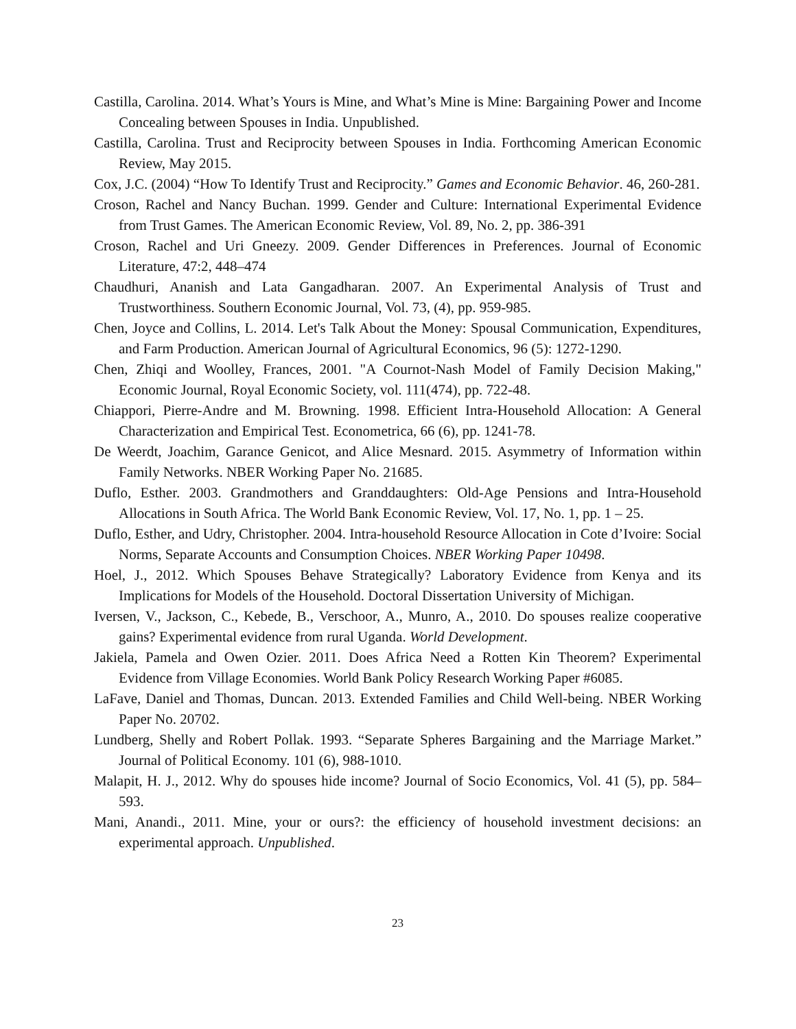Castilla, Carolina. 2014. What’s Yours is Mine, and What’s Mine is Mine: Bargaining Power and Income Concealing between Spouses in India. Unpublished.
Castilla, Carolina. Trust and Reciprocity between Spouses in India. Forthcoming American Economic Review, May 2015.
Cox, J.C. (2004) “How To Identify Trust and Reciprocity.” Games and Economic Behavior. 46, 260-281.
Croson, Rachel and Nancy Buchan. 1999. Gender and Culture: International Experimental Evidence from Trust Games. The American Economic Review, Vol. 89, No. 2, pp. 386-391
Croson, Rachel and Uri Gneezy. 2009. Gender Differences in Preferences. Journal of Economic Literature, 47:2, 448–474
Chaudhuri, Ananish and Lata Gangadharan. 2007. An Experimental Analysis of Trust and Trustworthiness. Southern Economic Journal, Vol. 73, (4), pp. 959-985.
Chen, Joyce and Collins, L. 2014. Let's Talk About the Money: Spousal Communication, Expenditures, and Farm Production. American Journal of Agricultural Economics, 96 (5): 1272-1290.
Chen, Zhiqi and Woolley, Frances, 2001. "A Cournot-Nash Model of Family Decision Making," Economic Journal, Royal Economic Society, vol. 111(474), pp. 722-48.
Chiappori, Pierre-Andre and M. Browning. 1998. Efficient Intra-Household Allocation: A General Characterization and Empirical Test. Econometrica, 66 (6), pp. 1241-78.
De Weerdt, Joachim, Garance Genicot, and Alice Mesnard. 2015. Asymmetry of Information within Family Networks. NBER Working Paper No. 21685.
Duflo, Esther. 2003. Grandmothers and Granddaughters: Old-Age Pensions and Intra-Household Allocations in South Africa. The World Bank Economic Review, Vol. 17, No. 1, pp. 1 – 25.
Duflo, Esther, and Udry, Christopher. 2004. Intra-household Resource Allocation in Cote d’Ivoire: Social Norms, Separate Accounts and Consumption Choices. NBER Working Paper 10498.
Hoel, J., 2012. Which Spouses Behave Strategically? Laboratory Evidence from Kenya and its Implications for Models of the Household. Doctoral Dissertation University of Michigan.
Iversen, V., Jackson, C., Kebede, B., Verschoor, A., Munro, A., 2010. Do spouses realize cooperative gains? Experimental evidence from rural Uganda. World Development.
Jakiela, Pamela and Owen Ozier. 2011. Does Africa Need a Rotten Kin Theorem? Experimental Evidence from Village Economies. World Bank Policy Research Working Paper #6085.
LaFave, Daniel and Thomas, Duncan. 2013. Extended Families and Child Well-being. NBER Working Paper No. 20702.
Lundberg, Shelly and Robert Pollak. 1993. “Separate Spheres Bargaining and the Marriage Market.” Journal of Political Economy. 101 (6), 988-1010.
Malapit, H. J., 2012. Why do spouses hide income? Journal of Socio Economics, Vol. 41 (5), pp. 584–593.
Mani, Anandi., 2011. Mine, your or ours?: the efficiency of household investment decisions: an experimental approach. Unpublished.
23